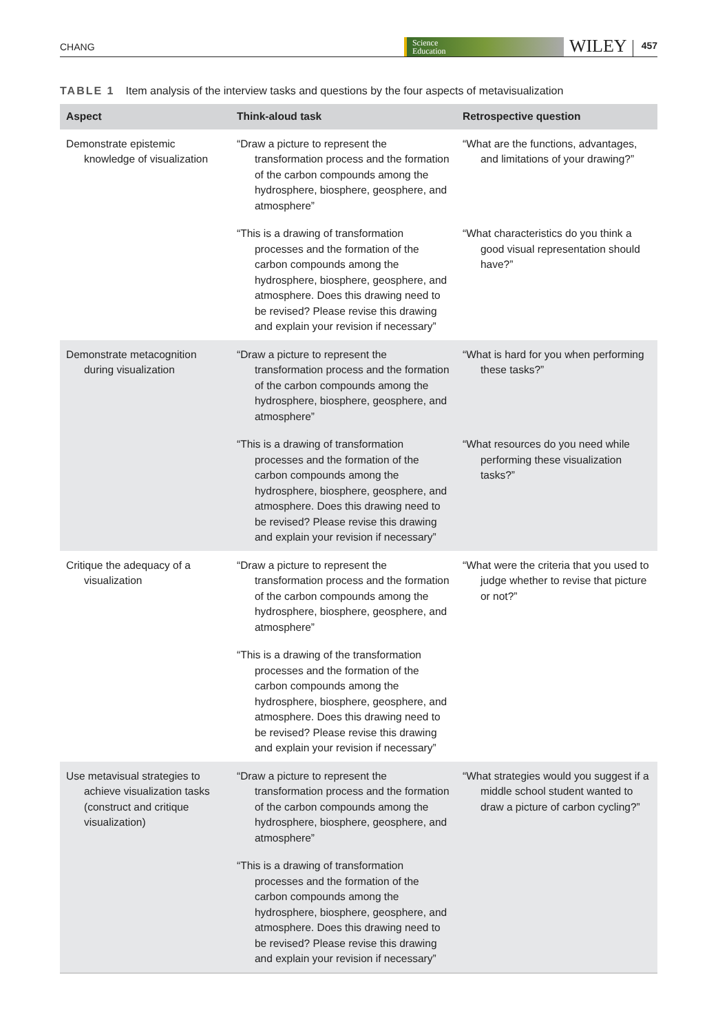CHANG
Science
Education
WILEY
457
TABLE 1 Item analysis of the interview tasks and questions by the four aspects of metavisualization
| Aspect | Think-aloud task | Retrospective question |
| --- | --- | --- |
| Demonstrate epistemic knowledge of visualization | “Draw a picture to represent the transformation process and the formation of the carbon compounds among the hydrosphere, biosphere, geosphere, and atmosphere” | “What are the functions, advantages, and limitations of your drawing?” |
| | “This is a drawing of transformation processes and the formation of the carbon compounds among the hydrosphere, biosphere, geosphere, and atmosphere. Does this drawing need to be revised? Please revise this drawing and explain your revision if necessary” | “What characteristics do you think a good visual representation should have?” |
| Demonstrate metacognition during visualization | “Draw a picture to represent the transformation process and the formation of the carbon compounds among the hydrosphere, biosphere, geosphere, and atmosphere” | “What is hard for you when performing these tasks?” |
| | “This is a drawing of transformation processes and the formation of the carbon compounds among the hydrosphere, biosphere, geosphere, and atmosphere. Does this drawing need to be revised? Please revise this drawing and explain your revision if necessary” | “What resources do you need while performing these visualization tasks?” |
| Critique the adequacy of a visualization | “Draw a picture to represent the transformation process and the formation of the carbon compounds among the hydrosphere, biosphere, geosphere, and atmosphere” | “What were the criteria that you used to judge whether to revise that picture or not?” |
| | “This is a drawing of the transformation processes and the formation of the carbon compounds among the hydrosphere, biosphere, geosphere, and atmosphere. Does this drawing need to be revised? Please revise this drawing and explain your revision if necessary” | |
| Use metavisual strategies to achieve visualization tasks (construct and critique visualization) | “Draw a picture to represent the transformation process and the formation of the carbon compounds among the hydrosphere, biosphere, geosphere, and atmosphere” | “What strategies would you suggest if a middle school student wanted to draw a picture of carbon cycling?” |
| | “This is a drawing of transformation processes and the formation of the carbon compounds among the hydrosphere, biosphere, geosphere, and atmosphere. Does this drawing need to be revised? Please revise this drawing and explain your revision if necessary” | |